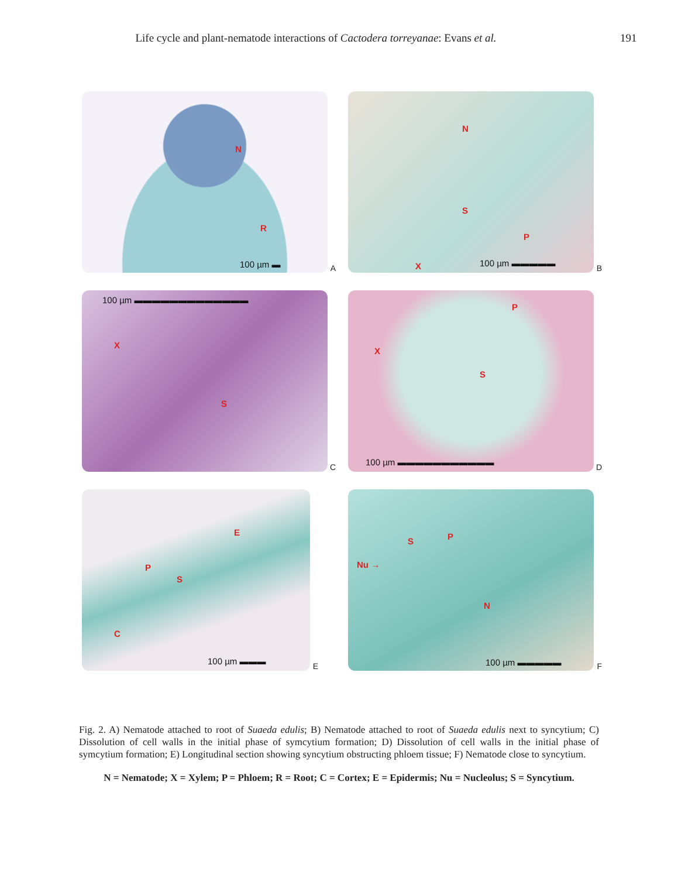Life cycle and plant-nematode interactions of Cactodera torreyanae: Evans et al. 191
N
R
100 µm ▬ A
N
S
P
X 100 µm ▬▬▬▬▬ B
100 µm ▬▬▬▬▬▬▬▬▬▬▬▬▬
X
S
C
P
X
S
100 µm ▬▬▬▬▬▬▬▬▬▬▬ D
E
P
S
C
100 µm ▬▬▬ E
S P
Nu →
N
100 µm ▬▬▬▬▬ F
Fig. 2. A) Nematode attached to root of Suaeda edulis; B) Nematode attached to root of Suaeda edulis next to syncytium; C) Dissolution of cell walls in the initial phase of symcytium formation; D) Dissolution of cell walls in the initial phase of symcytium formation; E) Longitudinal section showing syncytium obstructing phloem tissue; F) Nematode close to syncytium.
N = Nematode; X = Xylem; P = Phloem; R = Root; C = Cortex; E = Epidermis; Nu = Nucleolus; S = Syncytium.